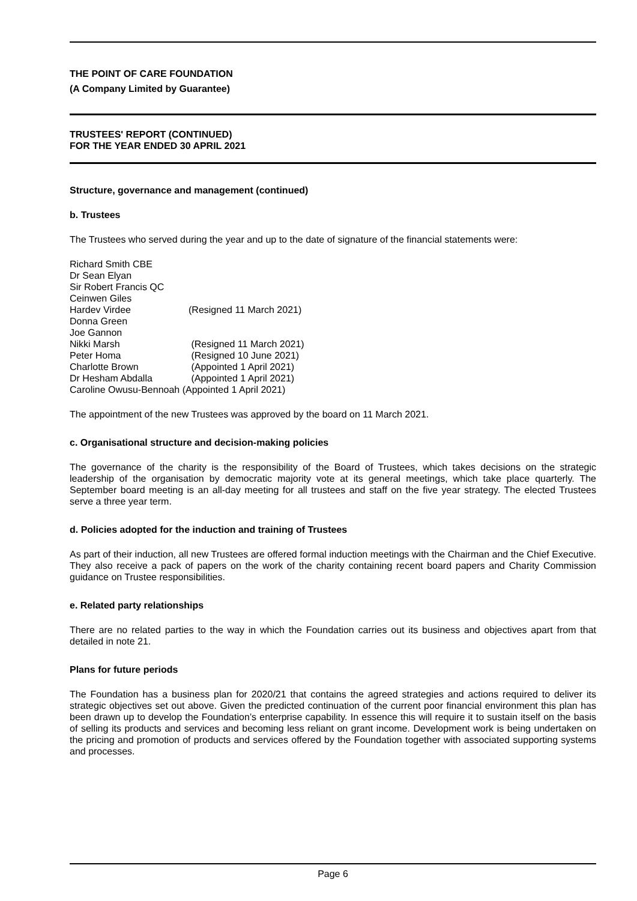THE POINT OF CARE FOUNDATION
(A Company Limited by Guarantee)
TRUSTEES' REPORT (CONTINUED)
FOR THE YEAR ENDED 30 APRIL 2021
Structure, governance and management (continued)
b. Trustees
The Trustees who served during the year and up to the date of signature of the financial statements were:
| Richard Smith CBE | |
| Dr Sean Elyan | |
| Sir Robert Francis QC | |
| Ceinwen Giles | |
| Hardev Virdee | (Resigned 11 March 2021) |
| Donna Green | |
| Joe Gannon | |
| Nikki Marsh | (Resigned 11 March 2021) |
| Peter Homa | (Resigned 10 June 2021) |
| Charlotte Brown | (Appointed 1 April 2021) |
| Dr Hesham Abdalla | (Appointed 1 April 2021) |
| Caroline Owusu-Bennoah (Appointed 1 April 2021) | |
The appointment of the new Trustees was approved by the board on 11 March 2021.
c. Organisational structure and decision-making policies
The governance of the charity is the responsibility of the Board of Trustees, which takes decisions on the strategic leadership of the organisation by democratic majority vote at its general meetings, which take place quarterly. The September board meeting is an all-day meeting for all trustees and staff on the five year strategy. The elected Trustees serve a three year term.
d. Policies adopted for the induction and training of Trustees
As part of their induction, all new Trustees are offered formal induction meetings with the Chairman and the Chief Executive. They also receive a pack of papers on the work of the charity containing recent board papers and Charity Commission guidance on Trustee responsibilities.
e. Related party relationships
There are no related parties to the way in which the Foundation carries out its business and objectives apart from that detailed in note 21.
Plans for future periods
The Foundation has a business plan for 2020/21 that contains the agreed strategies and actions required to deliver its strategic objectives set out above. Given the predicted continuation of the current poor financial environment this plan has been drawn up to develop the Foundation’s enterprise capability. In essence this will require it to sustain itself on the basis of selling its products and services and becoming less reliant on grant income. Development work is being undertaken on the pricing and promotion of products and services offered by the Foundation together with associated supporting systems and processes.
Page 6